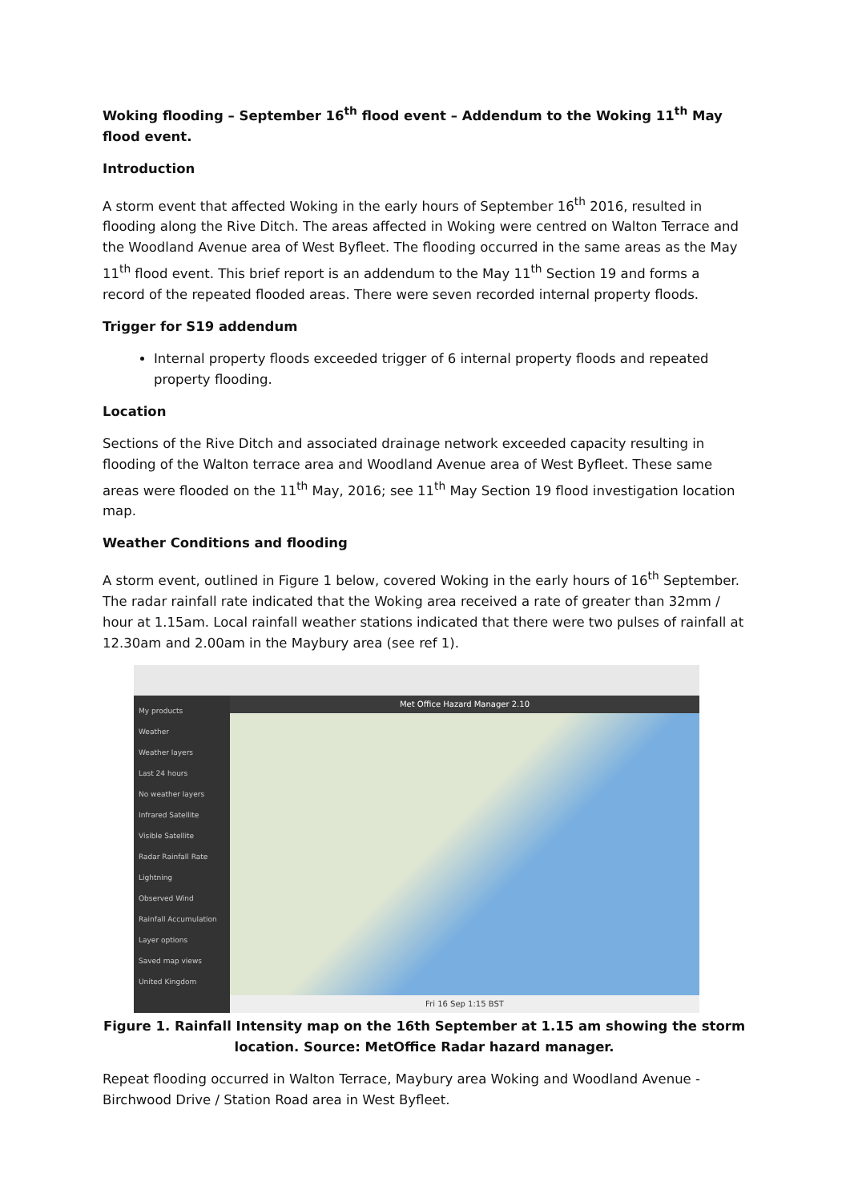Woking flooding – September 16<sup>th</sup> flood event – Addendum to the Woking 11<sup>th</sup> May flood event.
Introduction
A storm event that affected Woking in the early hours of September 16<sup>th</sup> 2016, resulted in flooding along the Rive Ditch. The areas affected in Woking were centred on Walton Terrace and the Woodland Avenue area of West Byfleet. The flooding occurred in the same areas as the May 11<sup>th</sup> flood event. This brief report is an addendum to the May 11<sup>th</sup> Section 19 and forms a record of the repeated flooded areas. There were seven recorded internal property floods.
Trigger for S19 addendum
Internal property floods exceeded trigger of 6 internal property floods and repeated property flooding.
Location
Sections of the Rive Ditch and associated drainage network exceeded capacity resulting in flooding of the Walton terrace area and Woodland Avenue area of West Byfleet. These same areas were flooded on the 11<sup>th</sup> May, 2016; see 11<sup>th</sup> May Section 19 flood investigation location map.
Weather Conditions and flooding
A storm event, outlined in Figure 1 below, covered Woking in the early hours of 16<sup>th</sup> September. The radar rainfall rate indicated that the Woking area received a rate of greater than 32mm / hour at 1.15am. Local rainfall weather stations indicated that there were two pulses of rainfall at 12.30am and 2.00am in the Maybury area (see ref 1).
My products
Weather
Weather layers
Last 24 hours
No weather layers
Infrared Satellite
Visible Satellite
Radar Rainfall Rate
Lightning
Observed Wind
Rainfall Accumulation
Layer options
Saved map views
United Kingdom
Met Office Hazard Manager 2.10
Fri 16 Sep 1:15 BST
Figure 1. Rainfall Intensity map on the 16th September at 1.15 am showing the storm location. Source: MetOffice Radar hazard manager.
Repeat flooding occurred in Walton Terrace, Maybury area Woking and Woodland Avenue - Birchwood Drive / Station Road area in West Byfleet.